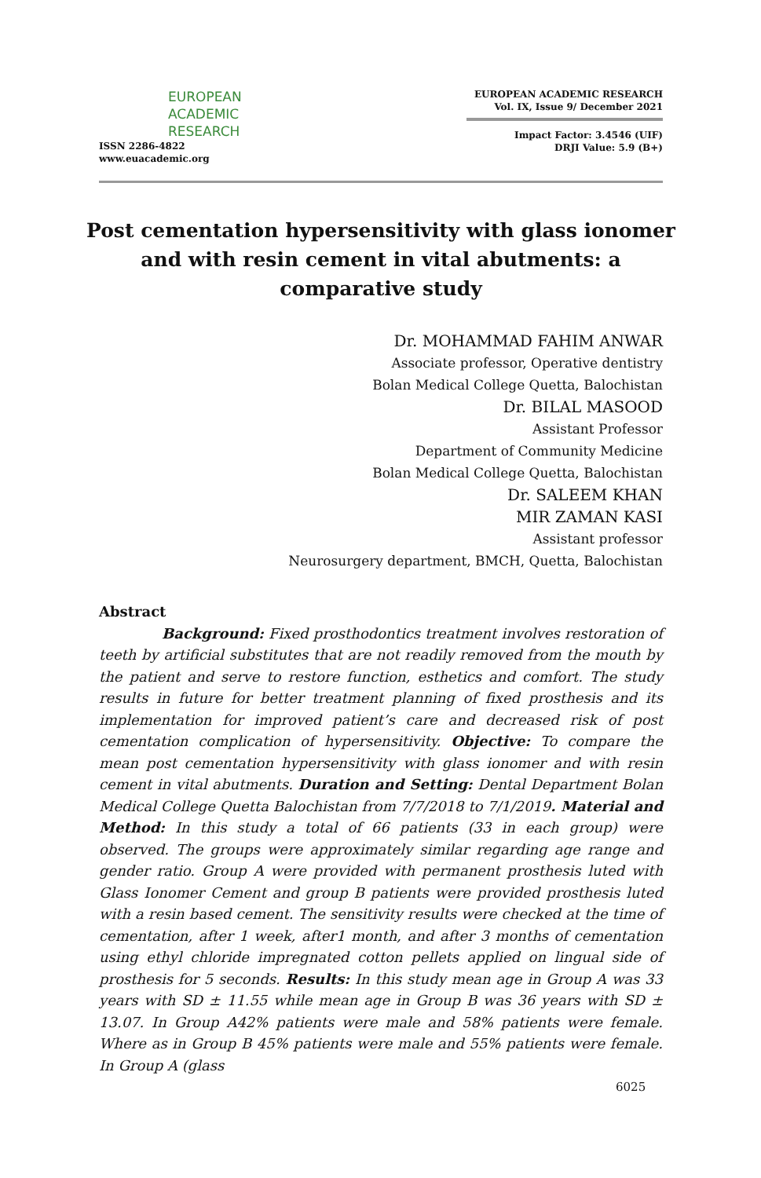EUROPEAN
ACADEMIC
RESEARCH
ISSN 2286-4822
www.euacademic.org
EUROPEAN ACADEMIC RESEARCH
Vol. IX, Issue 9/ December 2021
Impact Factor: 3.4546 (UIF)
DRJI Value: 5.9 (B+)
Post cementation hypersensitivity with glass ionomer and with resin cement in vital abutments: a comparative study
Dr. MOHAMMAD FAHIM ANWAR
Associate professor, Operative dentistry
Bolan Medical College Quetta, Balochistan
Dr. BILAL MASOOD
Assistant Professor
Department of Community Medicine
Bolan Medical College Quetta, Balochistan
Dr. SALEEM KHAN
MIR ZAMAN KASI
Assistant professor
Neurosurgery department, BMCH, Quetta, Balochistan
Abstract
Background: Fixed prosthodontics treatment involves restoration of teeth by artificial substitutes that are not readily removed from the mouth by the patient and serve to restore function, esthetics and comfort. The study results in future for better treatment planning of fixed prosthesis and its implementation for improved patient’s care and decreased risk of post cementation complication of hypersensitivity. Objective: To compare the mean post cementation hypersensitivity with glass ionomer and with resin cement in vital abutments. Duration and Setting: Dental Department Bolan Medical College Quetta Balochistan from 7/7/2018 to 7/1/2019. Material and Method: In this study a total of 66 patients (33 in each group) were observed. The groups were approximately similar regarding age range and gender ratio. Group A were provided with permanent prosthesis luted with Glass Ionomer Cement and group B patients were provided prosthesis luted with a resin based cement. The sensitivity results were checked at the time of cementation, after 1 week, after1 month, and after 3 months of cementation using ethyl chloride impregnated cotton pellets applied on lingual side of prosthesis for 5 seconds. Results: In this study mean age in Group A was 33 years with SD ± 11.55 while mean age in Group B was 36 years with SD ± 13.07. In Group A42% patients were male and 58% patients were female. Where as in Group B 45% patients were male and 55% patients were female. In Group A (glass
6025